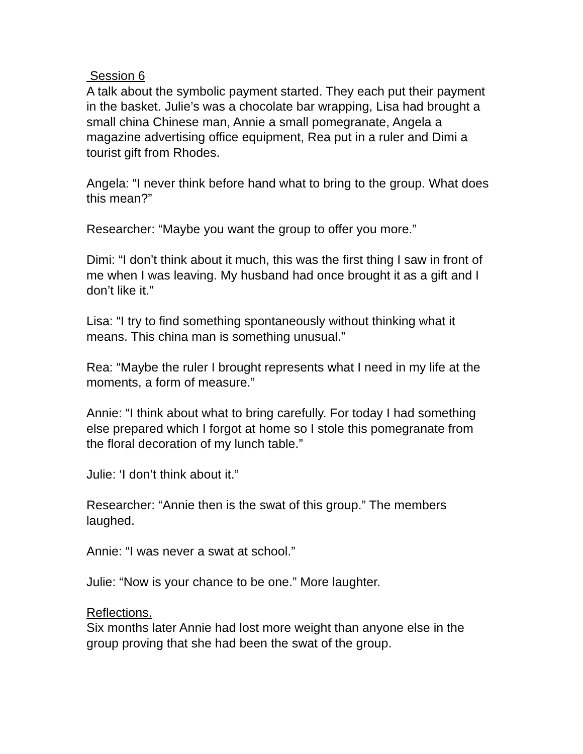Session 6
A talk about the symbolic payment started. They each put their payment in the basket. Julie’s was a chocolate bar wrapping, Lisa had brought a small china Chinese man, Annie a small pomegranate, Angela a magazine advertising office equipment, Rea put in a ruler and Dimi a tourist gift from Rhodes.
Angela: “I never think before hand what to bring to the group. What does this mean?”
Researcher: “Maybe you want the group to offer you more.”
Dimi: “I don’t think about it much, this was the first thing I saw in front of me when I was leaving. My husband had once brought it as a gift and I don’t like it.”
Lisa: “I try to find something spontaneously without thinking what it means. This china man is something unusual.”
Rea: “Maybe the ruler I brought represents what I need in my life at the moments, a form of measure.”
Annie: “I think about what to bring carefully. For today I had something else prepared which I forgot at home so I stole this pomegranate from the floral decoration of my lunch table.”
Julie: ‘I don’t think about it.”
Researcher: “Annie then is the swat of this group.” The members laughed.
Annie: “I was never a swat at school.”
Julie: “Now is your chance to be one.” More laughter.
Reflections.
Six months later Annie had lost more weight than anyone else in the group proving that she had been the swat of the group.